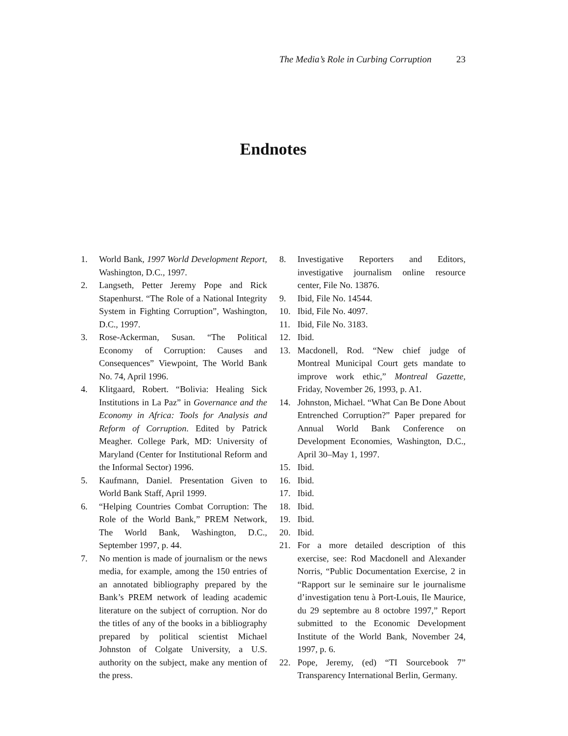The Media’s Role in Curbing Corruption 23
Endnotes
1. World Bank, 1997 World Development Report, Washington, D.C., 1997.
2. Langseth, Petter Jeremy Pope and Rick Stapenhurst. “The Role of a National Integrity System in Fighting Corruption”, Washington, D.C., 1997.
3. Rose-Ackerman, Susan. “The Political Economy of Corruption: Causes and Consequences” Viewpoint, The World Bank No. 74, April 1996.
4. Klitgaard, Robert. “Bolivia: Healing Sick Institutions in La Paz” in Governance and the Economy in Africa: Tools for Analysis and Reform of Corruption. Edited by Patrick Meagher. College Park, MD: University of Maryland (Center for Institutional Reform and the Informal Sector) 1996.
5. Kaufmann, Daniel. Presentation Given to World Bank Staff, April 1999.
6. “Helping Countries Combat Corruption: The Role of the World Bank,” PREM Network, The World Bank, Washington, D.C., September 1997, p. 44.
7. No mention is made of journalism or the news media, for example, among the 150 entries of an annotated bibliography prepared by the Bank’s PREM network of leading academic literature on the subject of corruption. Nor do the titles of any of the books in a bibliography prepared by political scientist Michael Johnston of Colgate University, a U.S. authority on the subject, make any mention of the press.
8. Investigative Reporters and Editors, investigative journalism online resource center, File No. 13876.
9. Ibid, File No. 14544.
10. Ibid, File No. 4097.
11. Ibid, File No. 3183.
12. Ibid.
13. Macdonell, Rod. “New chief judge of Montreal Municipal Court gets mandate to improve work ethic,” Montreal Gazette, Friday, November 26, 1993, p. A1.
14. Johnston, Michael. “What Can Be Done About Entrenched Corruption?” Paper prepared for Annual World Bank Conference on Development Economies, Washington, D.C., April 30–May 1, 1997.
15. Ibid.
16. Ibid.
17. Ibid.
18. Ibid.
19. Ibid.
20. Ibid.
21. For a more detailed description of this exercise, see: Rod Macdonell and Alexander Norris, “Public Documentation Exercise, 2 in “Rapport sur le seminaire sur le journalisme d’investigation tenu à Port-Louis, Ile Maurice, du 29 septembre au 8 octobre 1997,” Report submitted to the Economic Development Institute of the World Bank, November 24, 1997, p. 6.
22. Pope, Jeremy, (ed) “TI Sourcebook 7” Transparency International Berlin, Germany.